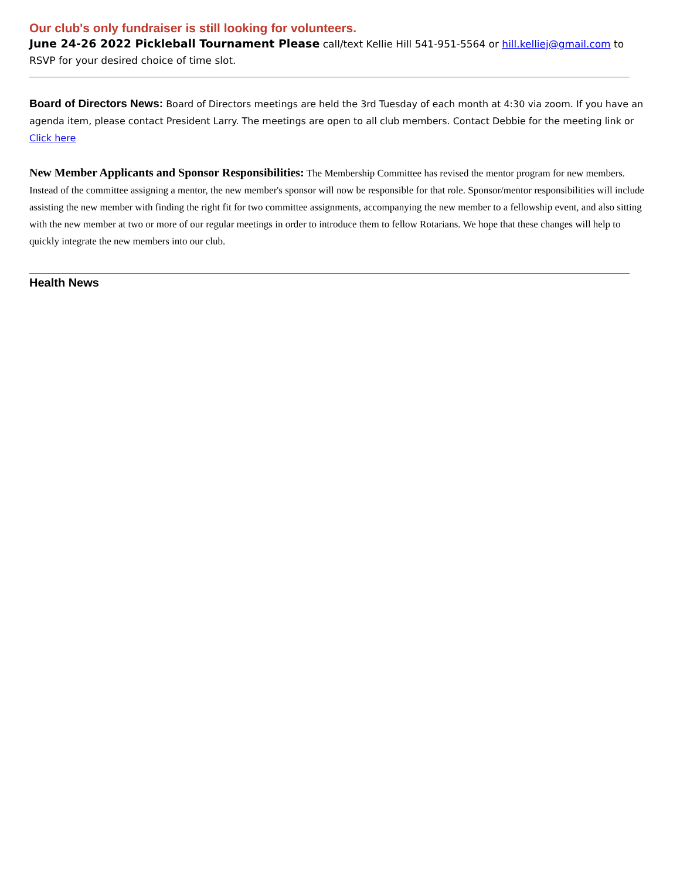Our club's only fundraiser is still looking for volunteers.
June 24-26 2022 Pickleball Tournament Please call/text Kellie Hill 541-951-5564 or hill.kelliej@gmail.com to RSVP for your desired choice of time slot.
Board of Directors News: Board of Directors meetings are held the 3rd Tuesday of each month at 4:30 via zoom. If you have an agenda item, please contact President Larry. The meetings are open to all club members. Contact Debbie for the meeting link or
Click here
New Member Applicants and Sponsor Responsibilities: The Membership Committee has revised the mentor program for new members. Instead of the committee assigning a mentor, the new member's sponsor will now be responsible for that role. Sponsor/mentor responsibilities will include assisting the new member with finding the right fit for two committee assignments, accompanying the new member to a fellowship event, and also sitting with the new member at two or more of our regular meetings in order to introduce them to fellow Rotarians. We hope that these changes will help to quickly integrate the new members into our club.
Health News